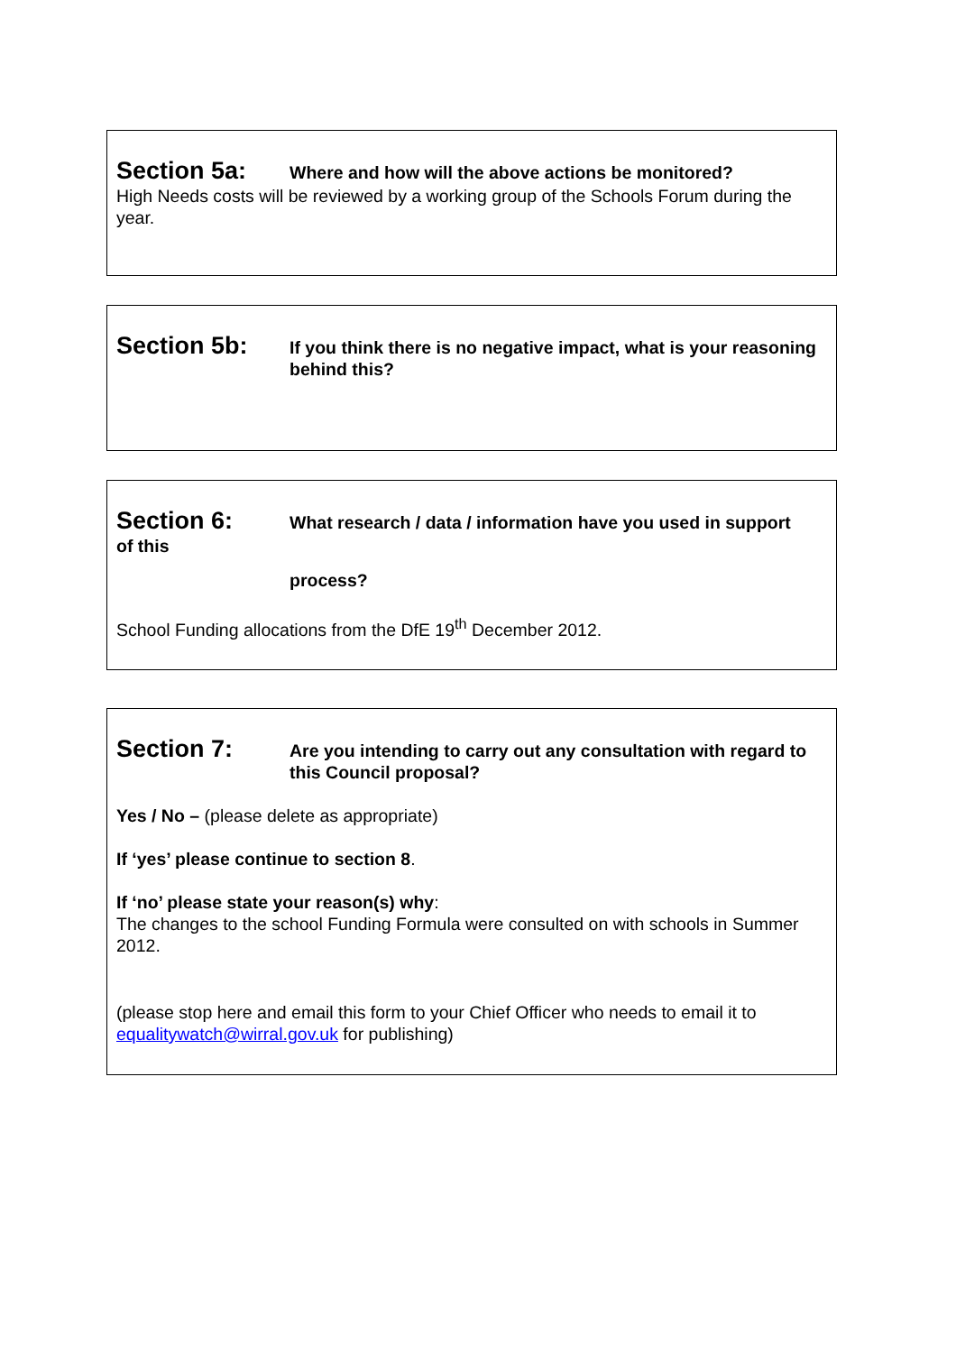Section 5a:
Where and how will the above actions be monitored?
High Needs costs will be reviewed by a working group of the Schools Forum during the year.
Section 5b:
If you think there is no negative impact, what is your reasoning behind this?
Section 6:
What research / data / information have you used in support
of this
process?
School Funding allocations from the DfE 19<sup>th</sup> December 2012.
Section 7:
Are you intending to carry out any consultation with regard to this Council proposal?
Yes / No – (please delete as appropriate)
If ‘yes’ please continue to section 8.
If ‘no’ please state your reason(s) why:
The changes to the school Funding Formula were consulted on with schools in Summer 2012.
(please stop here and email this form to your Chief Officer who needs to email it to equalitywatch@wirral.gov.uk for publishing)